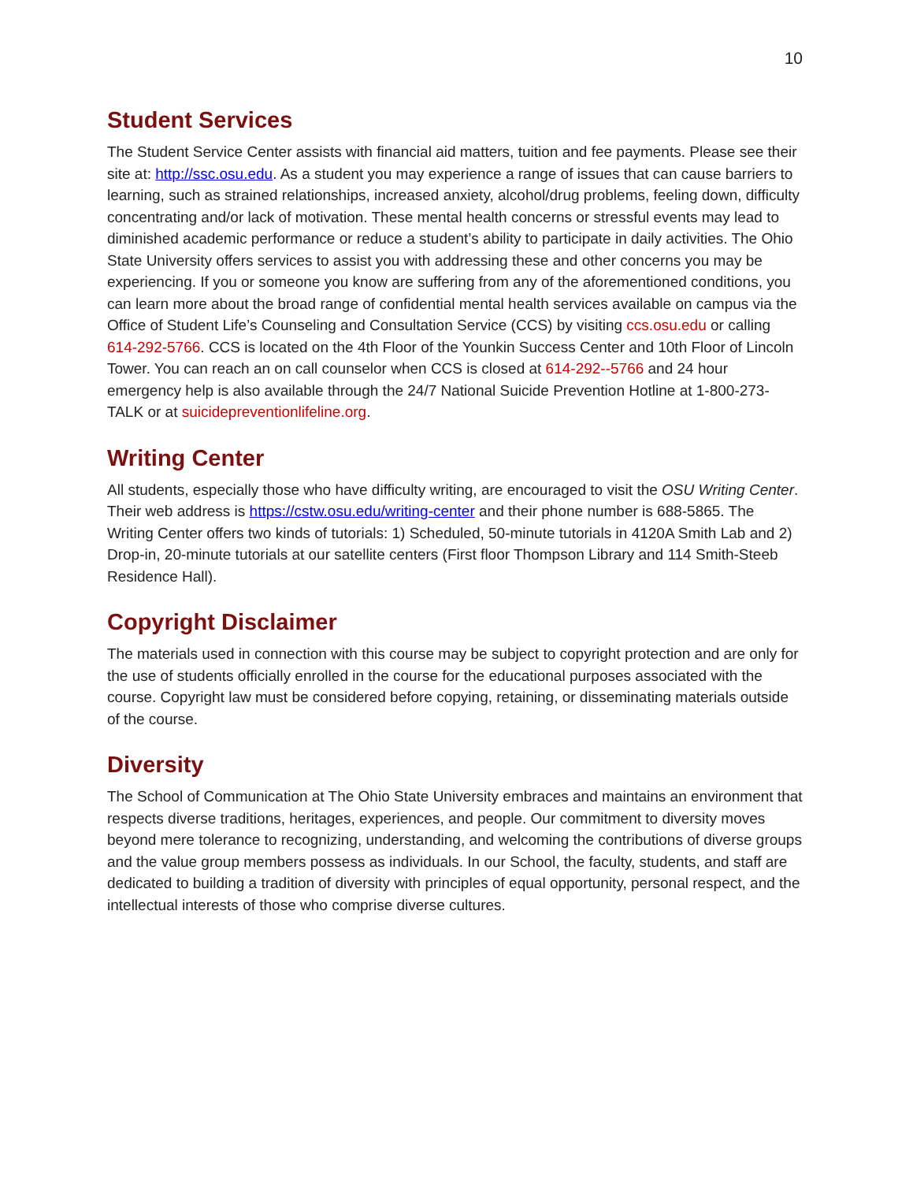10
Student Services
The Student Service Center assists with financial aid matters, tuition and fee payments. Please see their site at: http://ssc.osu.edu. As a student you may experience a range of issues that can cause barriers to learning, such as strained relationships, increased anxiety, alcohol/drug problems, feeling down, difficulty concentrating and/or lack of motivation. These mental health concerns or stressful events may lead to diminished academic performance or reduce a student’s ability to participate in daily activities. The Ohio State University offers services to assist you with addressing these and other concerns you may be experiencing. If you or someone you know are suffering from any of the aforementioned conditions, you can learn more about the broad range of confidential mental health services available on campus via the Office of Student Life’s Counseling and Consultation Service (CCS) by visiting ccs.osu.edu or calling 614-292-5766. CCS is located on the 4th Floor of the Younkin Success Center and 10th Floor of Lincoln Tower. You can reach an on call counselor when CCS is closed at 614-292--5766 and 24 hour emergency help is also available through the 24/7 National Suicide Prevention Hotline at 1-800-273-TALK or at suicidepreventionlifeline.org.
Writing Center
All students, especially those who have difficulty writing, are encouraged to visit the OSU Writing Center. Their web address is https://cstw.osu.edu/writing-center and their phone number is 688-5865. The Writing Center offers two kinds of tutorials: 1) Scheduled, 50-minute tutorials in 4120A Smith Lab and 2) Drop-in, 20-minute tutorials at our satellite centers (First floor Thompson Library and 114 Smith-Steeb Residence Hall).
Copyright Disclaimer
The materials used in connection with this course may be subject to copyright protection and are only for the use of students officially enrolled in the course for the educational purposes associated with the course. Copyright law must be considered before copying, retaining, or disseminating materials outside of the course.
Diversity
The School of Communication at The Ohio State University embraces and maintains an environment that respects diverse traditions, heritages, experiences, and people. Our commitment to diversity moves beyond mere tolerance to recognizing, understanding, and welcoming the contributions of diverse groups and the value group members possess as individuals. In our School, the faculty, students, and staff are dedicated to building a tradition of diversity with principles of equal opportunity, personal respect, and the intellectual interests of those who comprise diverse cultures.